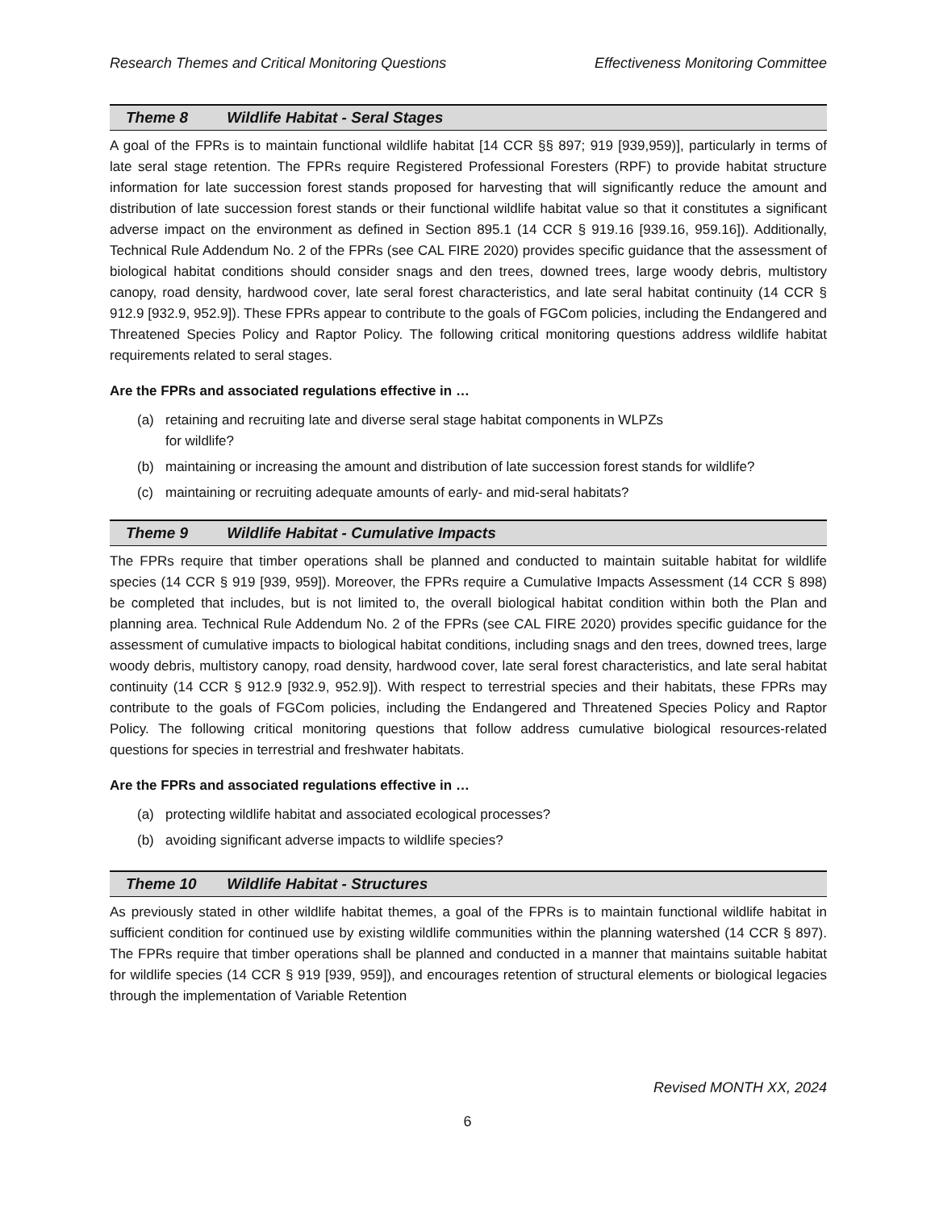Research Themes and Critical Monitoring Questions Effectiveness Monitoring Committee
Theme 8 Wildlife Habitat - Seral Stages
A goal of the FPRs is to maintain functional wildlife habitat [14 CCR §§ 897; 919 [939,959)], particularly in terms of late seral stage retention. The FPRs require Registered Professional Foresters (RPF) to provide habitat structure information for late succession forest stands proposed for harvesting that will significantly reduce the amount and distribution of late succession forest stands or their functional wildlife habitat value so that it constitutes a significant adverse impact on the environment as defined in Section 895.1 (14 CCR § 919.16 [939.16, 959.16]). Additionally, Technical Rule Addendum No. 2 of the FPRs (see CAL FIRE 2020) provides specific guidance that the assessment of biological habitat conditions should consider snags and den trees, downed trees, large woody debris, multistory canopy, road density, hardwood cover, late seral forest characteristics, and late seral habitat continuity (14 CCR § 912.9 [932.9, 952.9]). These FPRs appear to contribute to the goals of FGCom policies, including the Endangered and Threatened Species Policy and Raptor Policy. The following critical monitoring questions address wildlife habitat requirements related to seral stages.
Are the FPRs and associated regulations effective in …
(a) retaining and recruiting late and diverse seral stage habitat components in WLPZs
for wildlife?
(b) maintaining or increasing the amount and distribution of late succession forest stands for wildlife?
(c) maintaining or recruiting adequate amounts of early- and mid-seral habitats?
Theme 9 Wildlife Habitat - Cumulative Impacts
The FPRs require that timber operations shall be planned and conducted to maintain suitable habitat for wildlife species (14 CCR § 919 [939, 959]). Moreover, the FPRs require a Cumulative Impacts Assessment (14 CCR § 898) be completed that includes, but is not limited to, the overall biological habitat condition within both the Plan and planning area. Technical Rule Addendum No. 2 of the FPRs (see CAL FIRE 2020) provides specific guidance for the assessment of cumulative impacts to biological habitat conditions, including snags and den trees, downed trees, large woody debris, multistory canopy, road density, hardwood cover, late seral forest characteristics, and late seral habitat continuity (14 CCR § 912.9 [932.9, 952.9]). With respect to terrestrial species and their habitats, these FPRs may contribute to the goals of FGCom policies, including the Endangered and Threatened Species Policy and Raptor Policy. The following critical monitoring questions that follow address cumulative biological resources-related questions for species in terrestrial and freshwater habitats.
Are the FPRs and associated regulations effective in …
(a) protecting wildlife habitat and associated ecological processes?
(b) avoiding significant adverse impacts to wildlife species?
Theme 10 Wildlife Habitat - Structures
As previously stated in other wildlife habitat themes, a goal of the FPRs is to maintain functional wildlife habitat in sufficient condition for continued use by existing wildlife communities within the planning watershed (14 CCR § 897). The FPRs require that timber operations shall be planned and conducted in a manner that maintains suitable habitat for wildlife species (14 CCR § 919 [939, 959]), and encourages retention of structural elements or biological legacies through the implementation of Variable Retention
Revised MONTH XX, 2024
6